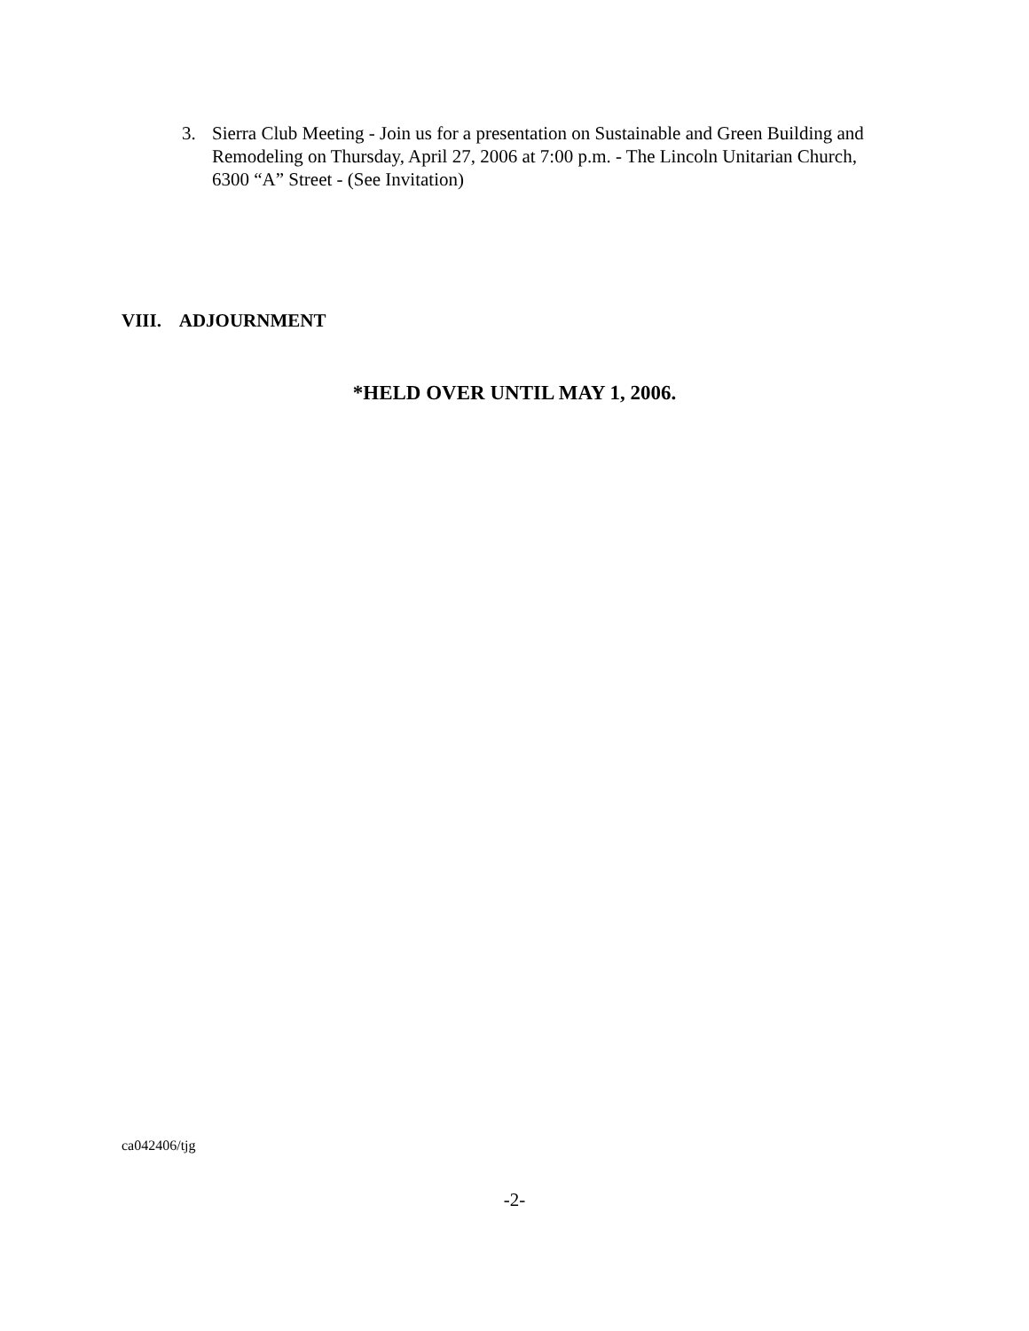3. Sierra Club Meeting - Join us for a presentation on Sustainable and Green Building and Remodeling on Thursday, April 27, 2006 at 7:00 p.m. - The Lincoln Unitarian Church, 6300 “A” Street - (See Invitation)
VIII. ADJOURNMENT
*HELD OVER UNTIL MAY 1, 2006.
ca042406/tjg
-2-